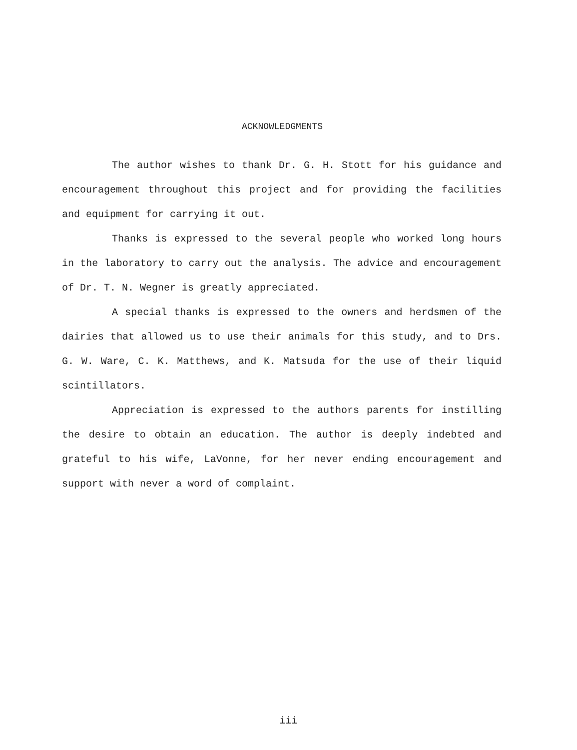ACKNOWLEDGMENTS
The author wishes to thank Dr. G. H. Stott for his guidance and encouragement throughout this project and for providing the facilities and equipment for carrying it out.
Thanks is expressed to the several people who worked long hours in the laboratory to carry out the analysis. The advice and encouragement of Dr. T. N. Wegner is greatly appreciated.
A special thanks is expressed to the owners and herdsmen of the dairies that allowed us to use their animals for this study, and to Drs. G. W. Ware, C. K. Matthews, and K. Matsuda for the use of their liquid scintillators.
Appreciation is expressed to the authors parents for instilling the desire to obtain an education. The author is deeply indebted and grateful to his wife, LaVonne, for her never ending encouragement and support with never a word of complaint.
iii